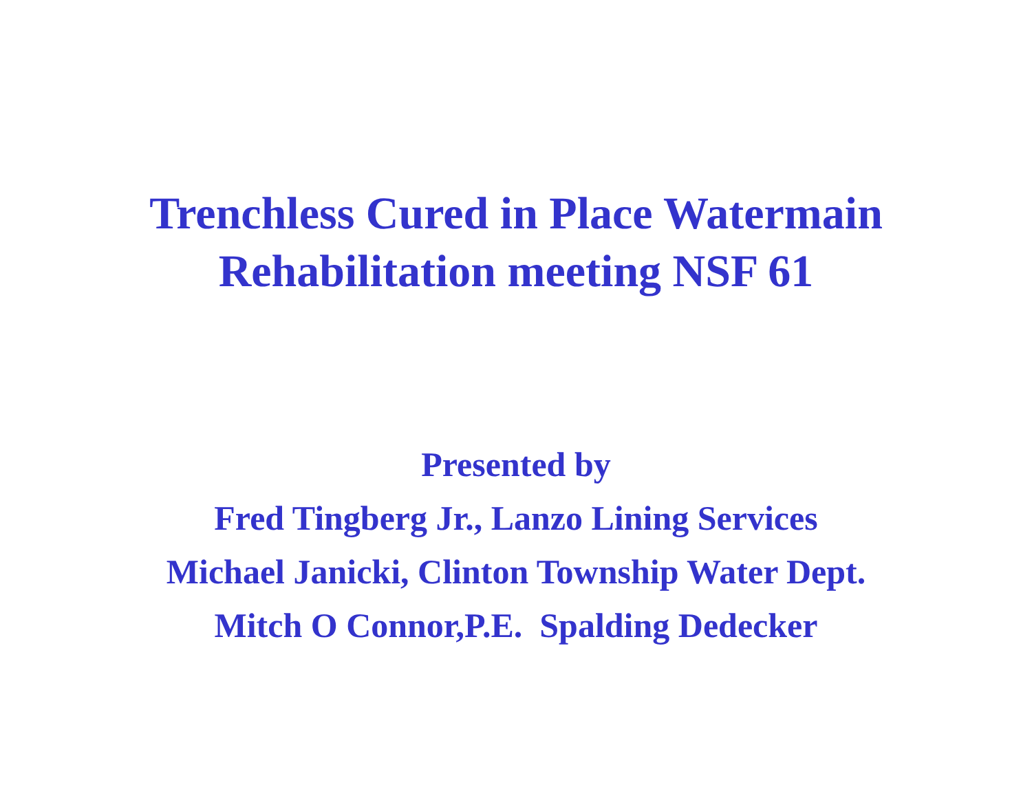Trenchless Cured in Place Watermain
Rehabilitation meeting NSF 61
Presented by
Fred Tingberg Jr., Lanzo Lining Services
Michael Janicki, Clinton Township Water Dept.
Mitch O Connor,P.E. Spalding Dedecker